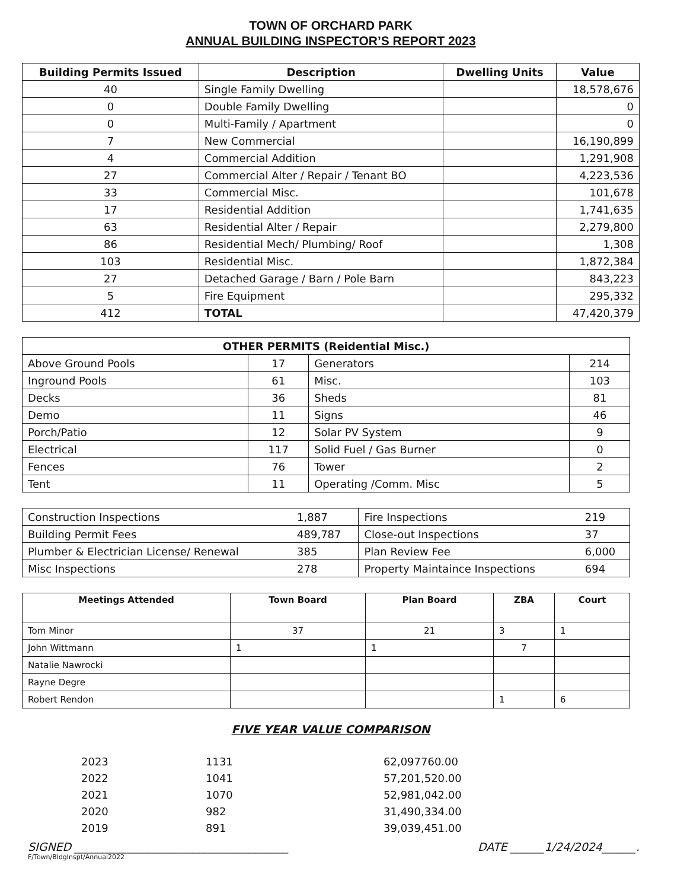TOWN OF ORCHARD PARK
ANNUAL BUILDING INSPECTOR’S REPORT 2023
| Building Permits Issued | Description | Dwelling Units | Value |
| --- | --- | --- | --- |
| 40 | Single Family Dwelling | | 18,578,676 |
| 0 | Double Family Dwelling | | 0 |
| 0 | Multi-Family / Apartment | | 0 |
| 7 | New Commercial | | 16,190,899 |
| 4 | Commercial Addition | | 1,291,908 |
| 27 | Commercial Alter / Repair / Tenant BO | | 4,223,536 |
| 33 | Commercial Misc. | | 101,678 |
| 17 | Residential Addition | | 1,741,635 |
| 63 | Residential Alter / Repair | | 2,279,800 |
| 86 | Residential Mech/ Plumbing/ Roof | | 1,308 |
| 103 | Residential Misc. | | 1,872,384 |
| 27 | Detached Garage / Barn / Pole Barn | | 843,223 |
| 5 | Fire Equipment | | 295,332 |
| 412 | TOTAL | | 47,420,379 |
| OTHER PERMITS (Reidential Misc.) | | | |
| --- | --- | --- | --- |
| Above Ground Pools | 17 | Generators | 214 |
| Inground Pools | 61 | Misc. | 103 |
| Decks | 36 | Sheds | 81 |
| Demo | 11 | Signs | 46 |
| Porch/Patio | 12 | Solar PV System | 9 |
| Electrical | 117 | Solid Fuel / Gas Burner | 0 |
| Fences | 76 | Tower | 2 |
| Tent | 11 | Operating /Comm. Misc | 5 |
| Construction Inspections | 1,887 | Fire Inspections | 219 |
| Building Permit Fees | 489,787 | Close-out Inspections | 37 |
| Plumber & Electrician License/ Renewal | 385 | Plan Review Fee | 6,000 |
| Misc Inspections | 278 | Property Maintaince Inspections | 694 |
| Meetings Attended | Town Board | Plan Board | ZBA | Court |
| --- | --- | --- | --- | --- |
| Tom Minor | 37 | 21 | 3 | 1 |
| John Wittmann | 1 | 1 | 7 | |
| Natalie Nawrocki | | | | |
| Rayne Degre | | | | |
| Robert Rendon | | | 1 | 6 |
FIVE YEAR VALUE COMPARISON
2023 1131 62,097760.00 2022 1041 57,201,520.00 2021 1070 52,981,042.00 2020 982 31,490,334.00 2019 891 39,039,451.00
SIGNED ______________________________________ DATE ______1/24/2024______.
F/Town/BldgInspt/Annual2022